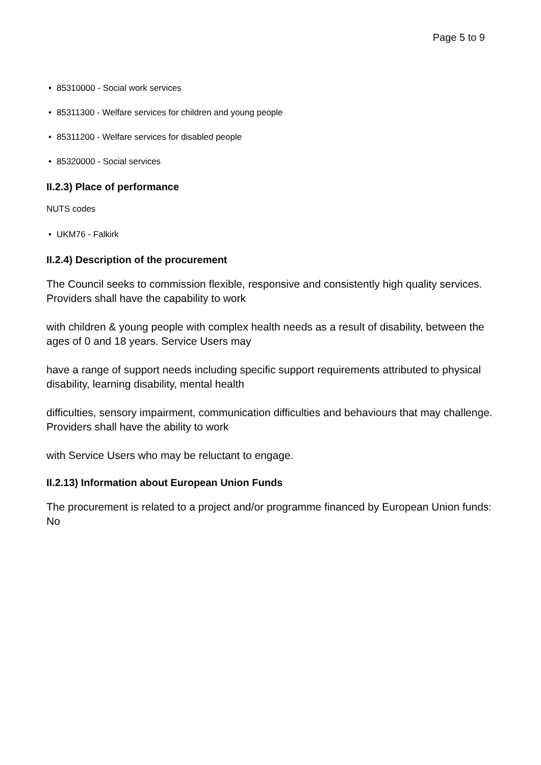Page 5 to 9
• 85310000 - Social work services
• 85311300 - Welfare services for children and young people
• 85311200 - Welfare services for disabled people
• 85320000 - Social services
II.2.3) Place of performance
NUTS codes
• UKM76 - Falkirk
II.2.4) Description of the procurement
The Council seeks to commission flexible, responsive and consistently high quality services. Providers shall have the capability to work
with children & young people with complex health needs as a result of disability, between the ages of 0 and 18 years. Service Users may
have a range of support needs including specific support requirements attributed to physical disability, learning disability, mental health
difficulties, sensory impairment, communication difficulties and behaviours that may challenge. Providers shall have the ability to work
with Service Users who may be reluctant to engage.
II.2.13) Information about European Union Funds
The procurement is related to a project and/or programme financed by European Union funds: No